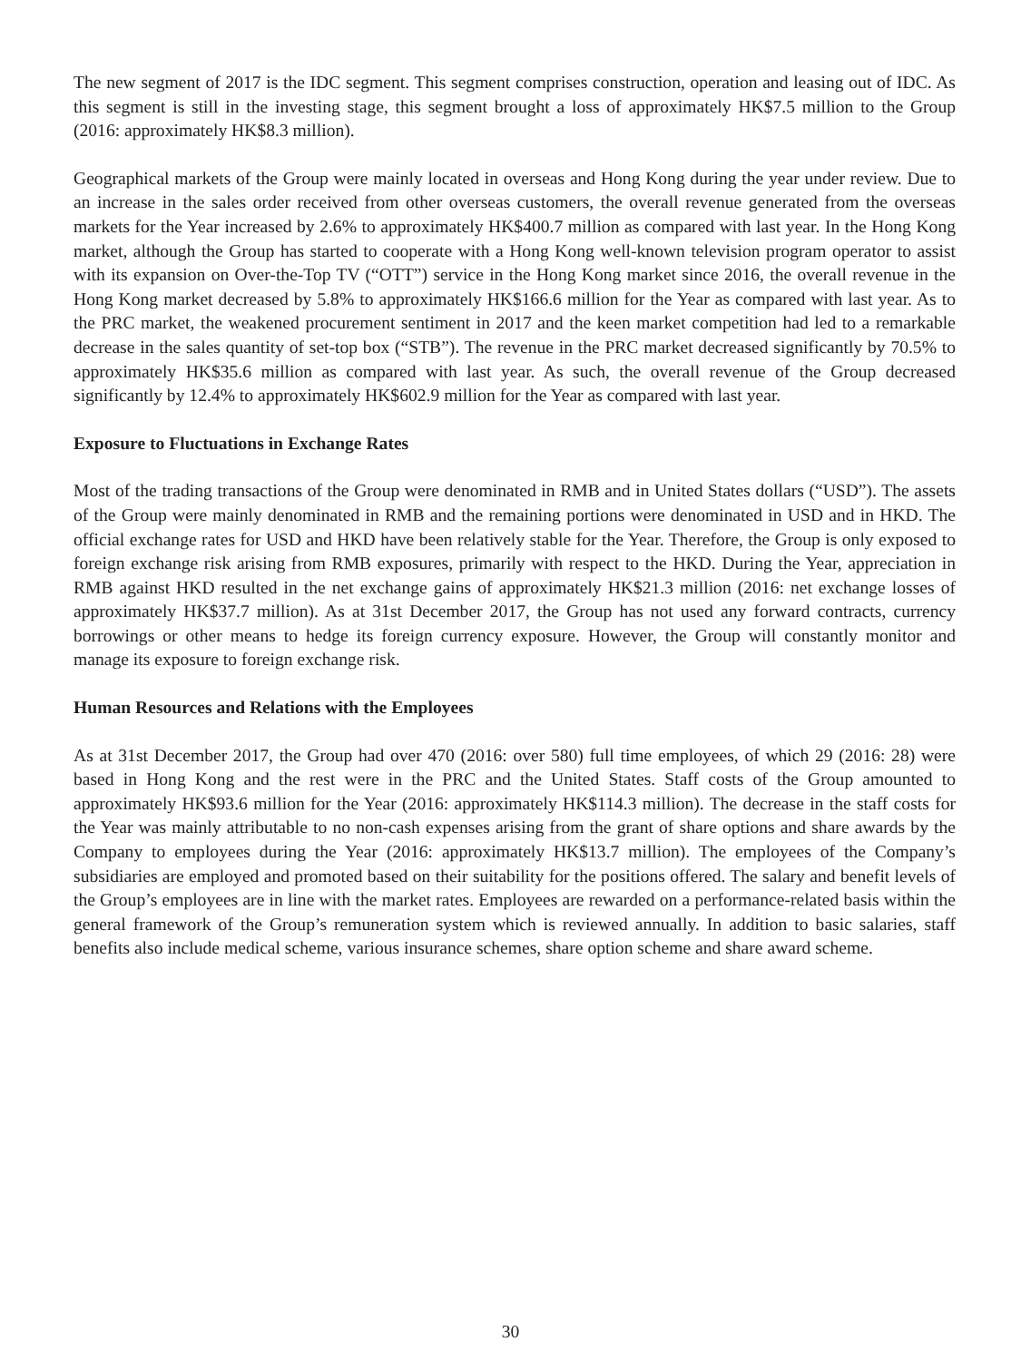The new segment of 2017 is the IDC segment. This segment comprises construction, operation and leasing out of IDC. As this segment is still in the investing stage, this segment brought a loss of approximately HK$7.5 million to the Group (2016: approximately HK$8.3 million).
Geographical markets of the Group were mainly located in overseas and Hong Kong during the year under review. Due to an increase in the sales order received from other overseas customers, the overall revenue generated from the overseas markets for the Year increased by 2.6% to approximately HK$400.7 million as compared with last year. In the Hong Kong market, although the Group has started to cooperate with a Hong Kong well-known television program operator to assist with its expansion on Over-the-Top TV (“OTT”) service in the Hong Kong market since 2016, the overall revenue in the Hong Kong market decreased by 5.8% to approximately HK$166.6 million for the Year as compared with last year. As to the PRC market, the weakened procurement sentiment in 2017 and the keen market competition had led to a remarkable decrease in the sales quantity of set-top box (“STB”). The revenue in the PRC market decreased significantly by 70.5% to approximately HK$35.6 million as compared with last year. As such, the overall revenue of the Group decreased significantly by 12.4% to approximately HK$602.9 million for the Year as compared with last year.
Exposure to Fluctuations in Exchange Rates
Most of the trading transactions of the Group were denominated in RMB and in United States dollars (“USD”). The assets of the Group were mainly denominated in RMB and the remaining portions were denominated in USD and in HKD. The official exchange rates for USD and HKD have been relatively stable for the Year. Therefore, the Group is only exposed to foreign exchange risk arising from RMB exposures, primarily with respect to the HKD. During the Year, appreciation in RMB against HKD resulted in the net exchange gains of approximately HK$21.3 million (2016: net exchange losses of approximately HK$37.7 million). As at 31st December 2017, the Group has not used any forward contracts, currency borrowings or other means to hedge its foreign currency exposure. However, the Group will constantly monitor and manage its exposure to foreign exchange risk.
Human Resources and Relations with the Employees
As at 31st December 2017, the Group had over 470 (2016: over 580) full time employees, of which 29 (2016: 28) were based in Hong Kong and the rest were in the PRC and the United States. Staff costs of the Group amounted to approximately HK$93.6 million for the Year (2016: approximately HK$114.3 million). The decrease in the staff costs for the Year was mainly attributable to no non-cash expenses arising from the grant of share options and share awards by the Company to employees during the Year (2016: approximately HK$13.7 million). The employees of the Company’s subsidiaries are employed and promoted based on their suitability for the positions offered. The salary and benefit levels of the Group’s employees are in line with the market rates. Employees are rewarded on a performance-related basis within the general framework of the Group’s remuneration system which is reviewed annually. In addition to basic salaries, staff benefits also include medical scheme, various insurance schemes, share option scheme and share award scheme.
30